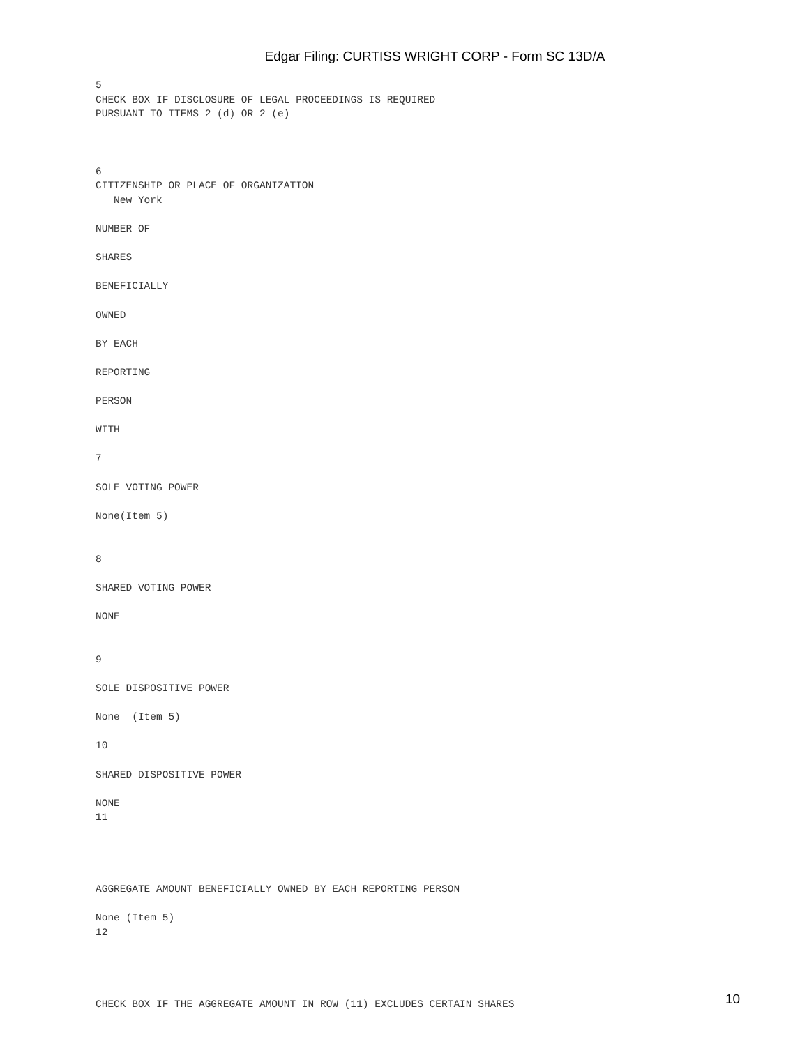Edgar Filing: CURTISS WRIGHT CORP - Form SC 13D/A
5
CHECK BOX IF DISCLOSURE OF LEGAL PROCEEDINGS IS REQUIRED
PURSUANT TO ITEMS 2 (d) OR 2 (e)



6
CITIZENSHIP OR PLACE OF ORGANIZATION
   New York

NUMBER OF

SHARES

BENEFICIALLY

OWNED

BY EACH

REPORTING

PERSON

WITH

7

SOLE VOTING POWER

None(Item 5)


8

SHARED VOTING POWER

NONE


9

SOLE DISPOSITIVE POWER

None  (Item 5)

10

SHARED DISPOSITIVE POWER

NONE
11




AGGREGATE AMOUNT BENEFICIALLY OWNED BY EACH REPORTING PERSON

None (Item 5)
12




CHECK BOX IF THE AGGREGATE AMOUNT IN ROW (11) EXCLUDES CERTAIN SHARES
10